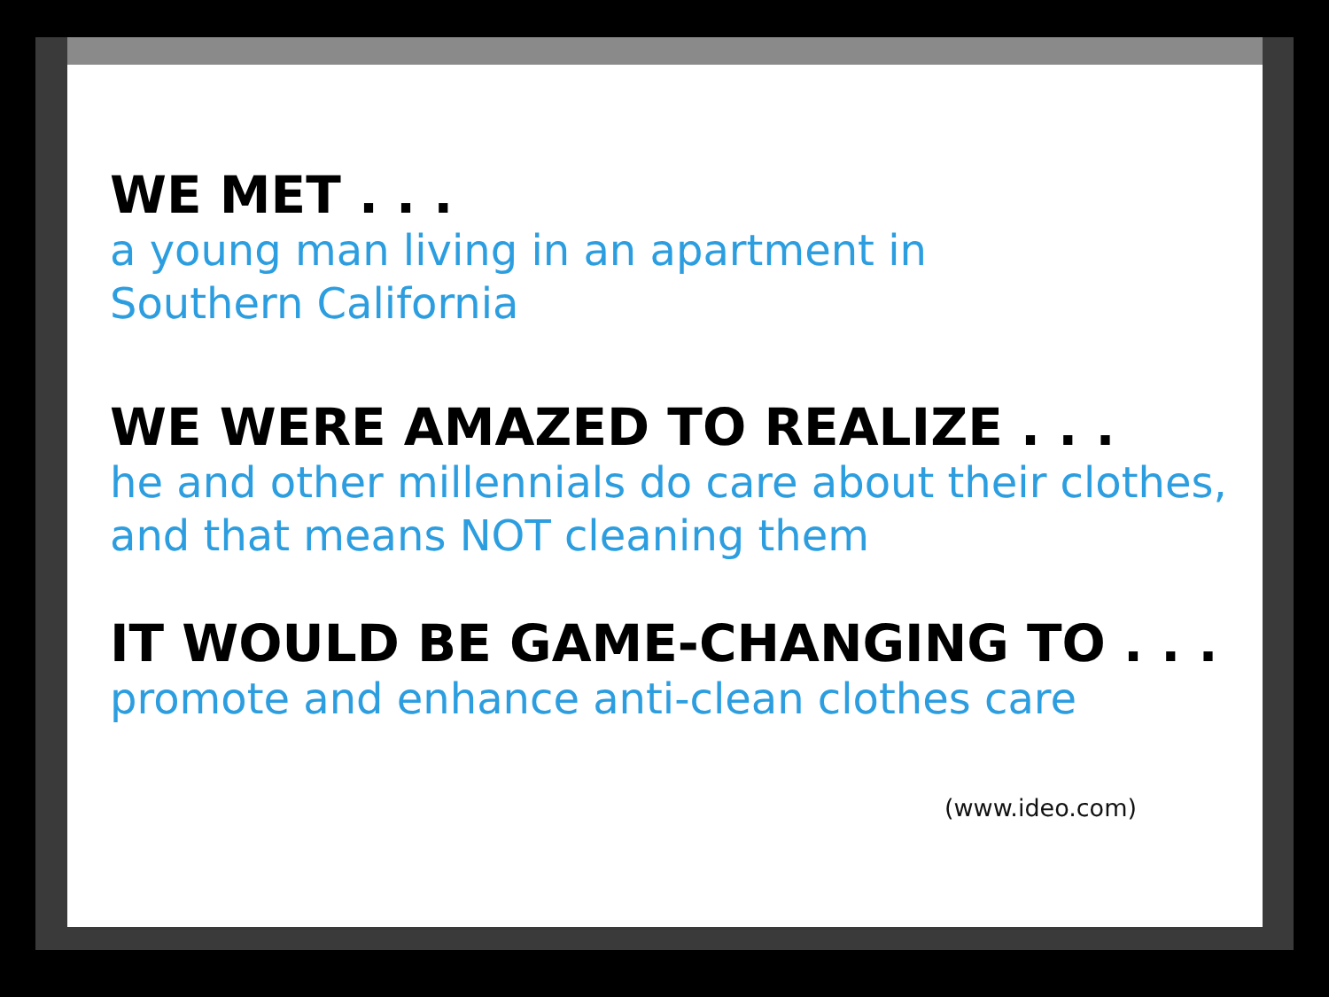WE MET . . .
a young man living in an apartment in
Southern California
WE WERE AMAZED TO REALIZE . . .
he and other millennials do care about their clothes,
and that means NOT cleaning them
IT WOULD BE GAME-CHANGING TO . . .
promote and enhance anti-clean clothes care
(www.ideo.com)